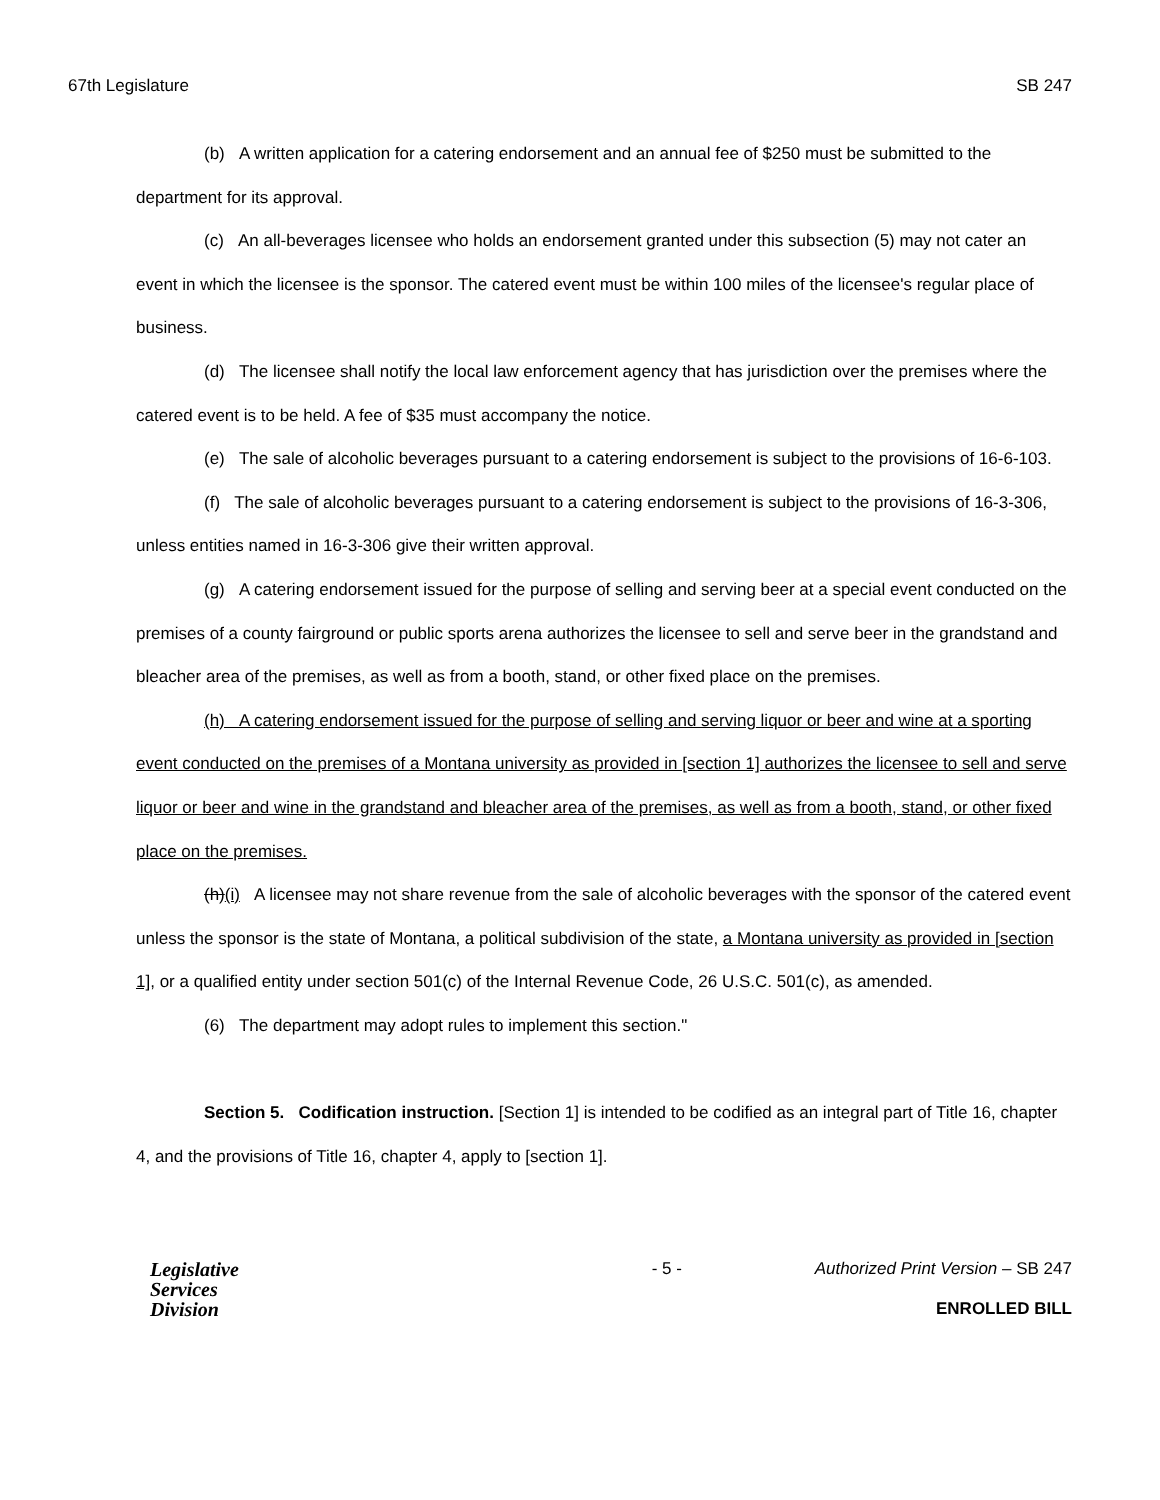67th Legislature SB 247
(b) A written application for a catering endorsement and an annual fee of $250 must be submitted to the department for its approval.
(c) An all-beverages licensee who holds an endorsement granted under this subsection (5) may not cater an event in which the licensee is the sponsor. The catered event must be within 100 miles of the licensee's regular place of business.
(d) The licensee shall notify the local law enforcement agency that has jurisdiction over the premises where the catered event is to be held. A fee of $35 must accompany the notice.
(e) The sale of alcoholic beverages pursuant to a catering endorsement is subject to the provisions of 16-6-103.
(f) The sale of alcoholic beverages pursuant to a catering endorsement is subject to the provisions of 16-3-306, unless entities named in 16-3-306 give their written approval.
(g) A catering endorsement issued for the purpose of selling and serving beer at a special event conducted on the premises of a county fairground or public sports arena authorizes the licensee to sell and serve beer in the grandstand and bleacher area of the premises, as well as from a booth, stand, or other fixed place on the premises.
(h) A catering endorsement issued for the purpose of selling and serving liquor or beer and wine at a sporting event conducted on the premises of a Montana university as provided in [section 1] authorizes the licensee to sell and serve liquor or beer and wine in the grandstand and bleacher area of the premises, as well as from a booth, stand, or other fixed place on the premises.
(h)(i) A licensee may not share revenue from the sale of alcoholic beverages with the sponsor of the catered event unless the sponsor is the state of Montana, a political subdivision of the state, a Montana university as provided in [section 1], or a qualified entity under section 501(c) of the Internal Revenue Code, 26 U.S.C. 501(c), as amended.
(6) The department may adopt rules to implement this section."
Section 5. Codification instruction. [Section 1] is intended to be codified as an integral part of Title 16, chapter 4, and the provisions of Title 16, chapter 4, apply to [section 1].
Legislative
Services
Division
- 5 - Authorized Print Version – SB 247
ENROLLED BILL